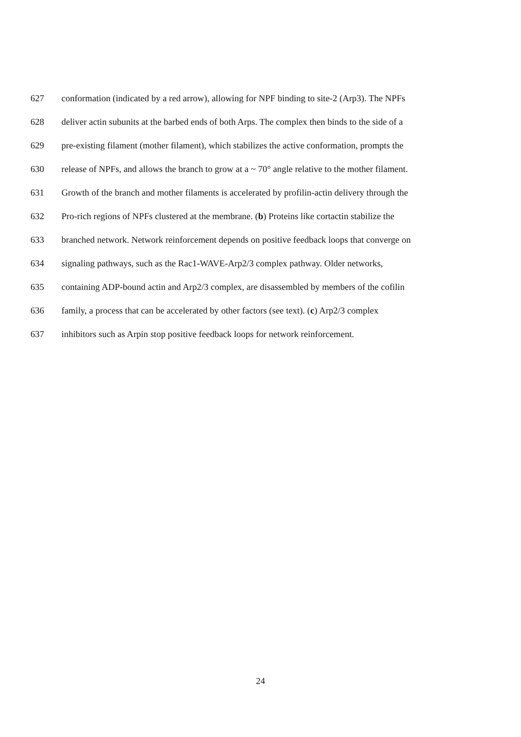627 conformation (indicated by a red arrow), allowing for NPF binding to site-2 (Arp3). The NPFs
628 deliver actin subunits at the barbed ends of both Arps. The complex then binds to the side of a
629 pre-existing filament (mother filament), which stabilizes the active conformation, prompts the
630 release of NPFs, and allows the branch to grow at a ~ 70° angle relative to the mother filament.
631 Growth of the branch and mother filaments is accelerated by profilin-actin delivery through the
632 Pro-rich regions of NPFs clustered at the membrane. (b) Proteins like cortactin stabilize the
633 branched network. Network reinforcement depends on positive feedback loops that converge on
634 signaling pathways, such as the Rac1-WAVE-Arp2/3 complex pathway. Older networks,
635 containing ADP-bound actin and Arp2/3 complex, are disassembled by members of the cofilin
636 family, a process that can be accelerated by other factors (see text). (c) Arp2/3 complex
637 inhibitors such as Arpin stop positive feedback loops for network reinforcement.
24